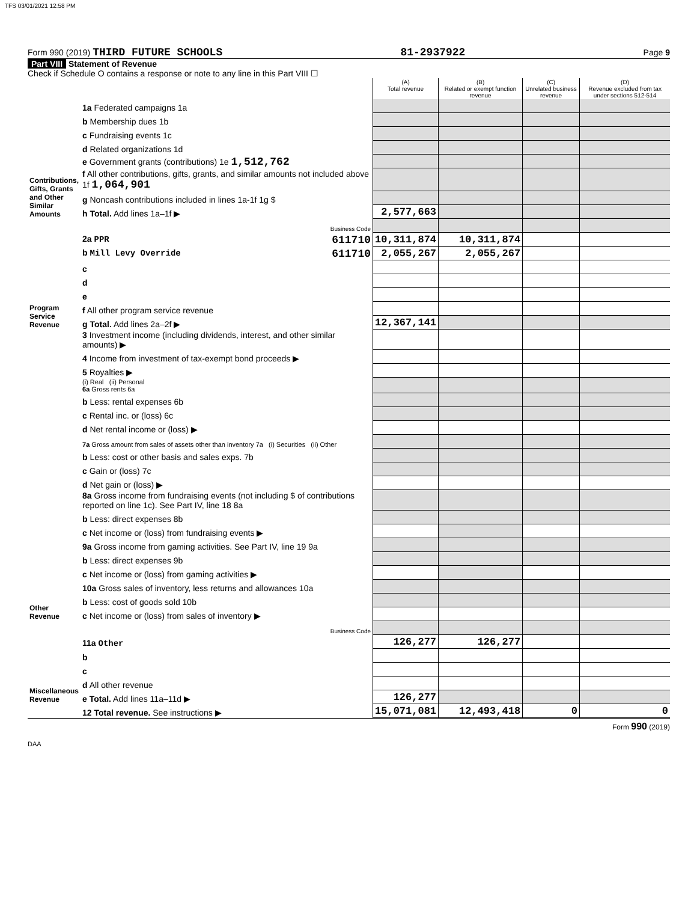TFS 03/01/2021 12:58 PM
Form 990 (2019) THIRD FUTURE SCHOOLS 81-2937922 Page 9
Part VIII Statement of Revenue
Check if Schedule O contains a response or note to any line in this Part VIII ☐
| | | (A) Total revenue | (B) Related or exempt function revenue | (C) Unrelated business revenue | (D) Revenue excluded from tax under sections 512-514 |
| --- | --- | --- | --- | --- | --- |
| Contributions, Gifts, Grants and Other Similar Amounts | 1a Federated campaigns 1a | | | | |
| | b Membership dues 1b | | | | |
| | c Fundraising events 1c | | | | |
| | d Related organizations 1d | | | | |
| | e Government grants (contributions) 1e 1,512,762 | | | | |
| | f All other contributions, gifts, grants, and similar amounts not included above 1f 1,064,901 | | | | |
| | g Noncash contributions included in lines 1a-1f 1g $ | | | | |
| | h Total. Add lines 1a–1f ▶ | 2,577,663 | | | |
| Program Service Revenue | Business Code | | | | |
| | 2a PPR 611710 | 10,311,874 | 10,311,874 | | |
| | b Mill Levy Override 611710 | 2,055,267 | 2,055,267 | | |
| | c | | | | |
| | d | | | | |
| | e | | | | |
| | f All other program service revenue | | | | |
| | g Total. Add lines 2a–2f ▶ | 12,367,141 | | | |
| Other Revenue | 3 Investment income (including dividends, interest, and other similar amounts) ▶ | | | | |
| | 4 Income from investment of tax-exempt bond proceeds ▶ | | | | |
| | 5 Royalties ▶ | | | | |
| | (i) Real (ii) Personal 6a Gross rents 6a | | | | |
| | b Less: rental expenses 6b | | | | |
| | c Rental inc. or (loss) 6c | | | | |
| | d Net rental income or (loss) ▶ | | | | |
| | 7a Gross amount from sales of assets other than inventory 7a (i) Securities (ii) Other | | | | |
| | b Less: cost or other basis and sales exps. 7b | | | | |
| | c Gain or (loss) 7c | | | | |
| | d Net gain or (loss) ▶ | | | | |
| | 8a Gross income from fundraising events (not including $ of contributions reported on line 1c). See Part IV, line 18 8a | | | | |
| | b Less: direct expenses 8b | | | | |
| | c Net income or (loss) from fundraising events ▶ | | | | |
| | 9a Gross income from gaming activities. See Part IV, line 19 9a | | | | |
| | b Less: direct expenses 9b | | | | |
| | c Net income or (loss) from gaming activities ▶ | | | | |
| | 10a Gross sales of inventory, less returns and allowances 10a | | | | |
| | b Less: cost of goods sold 10b | | | | |
| | c Net income or (loss) from sales of inventory ▶ | | | | |
| Miscellaneous Revenue | Business Code | | | | |
| | 11a Other | 126,277 | 126,277 | | |
| | b | | | | |
| | c | | | | |
| | d All other revenue | | | | |
| | e Total. Add lines 11a–11d ▶ | 126,277 | | | |
| | 12 Total revenue. See instructions ▶ | 15,071,081 | 12,493,418 | 0 | 0 |
Form 990 (2019)
DAA